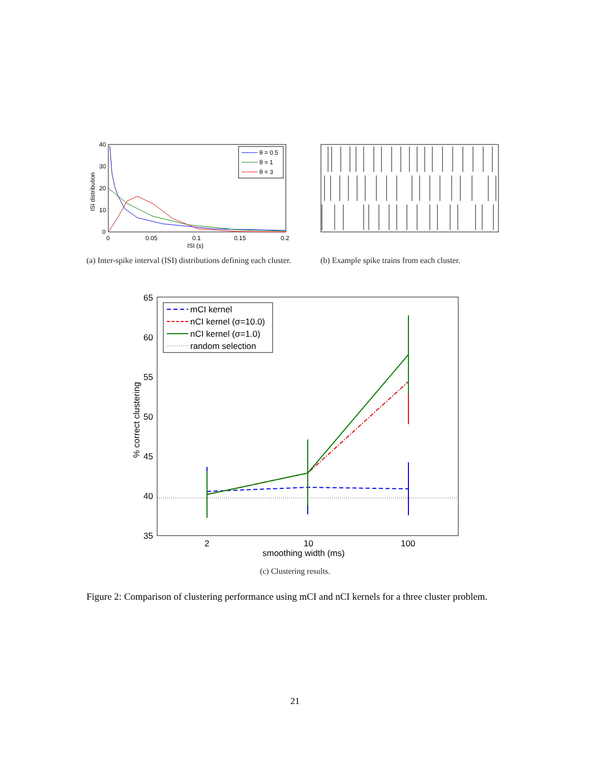40
30
20
10
0
0
0.05
0.1
0.15
0.2
ISI (s)
ISI distribution
θ = 0.5
θ = 1
θ = 3
(a) Inter-spike interval (ISI) distributions defining each cluster.
(b) Example spike trains from each cluster.
65
60
55
50
45
40
35
2
10
100
smoothing width (ms)
% correct clustering
mCI kernel
nCI kernel (σ=10.0)
nCI kernel (σ=1.0)
random selection
(c) Clustering results.
Figure 2: Comparison of clustering performance using mCI and nCI kernels for a three cluster problem.
21